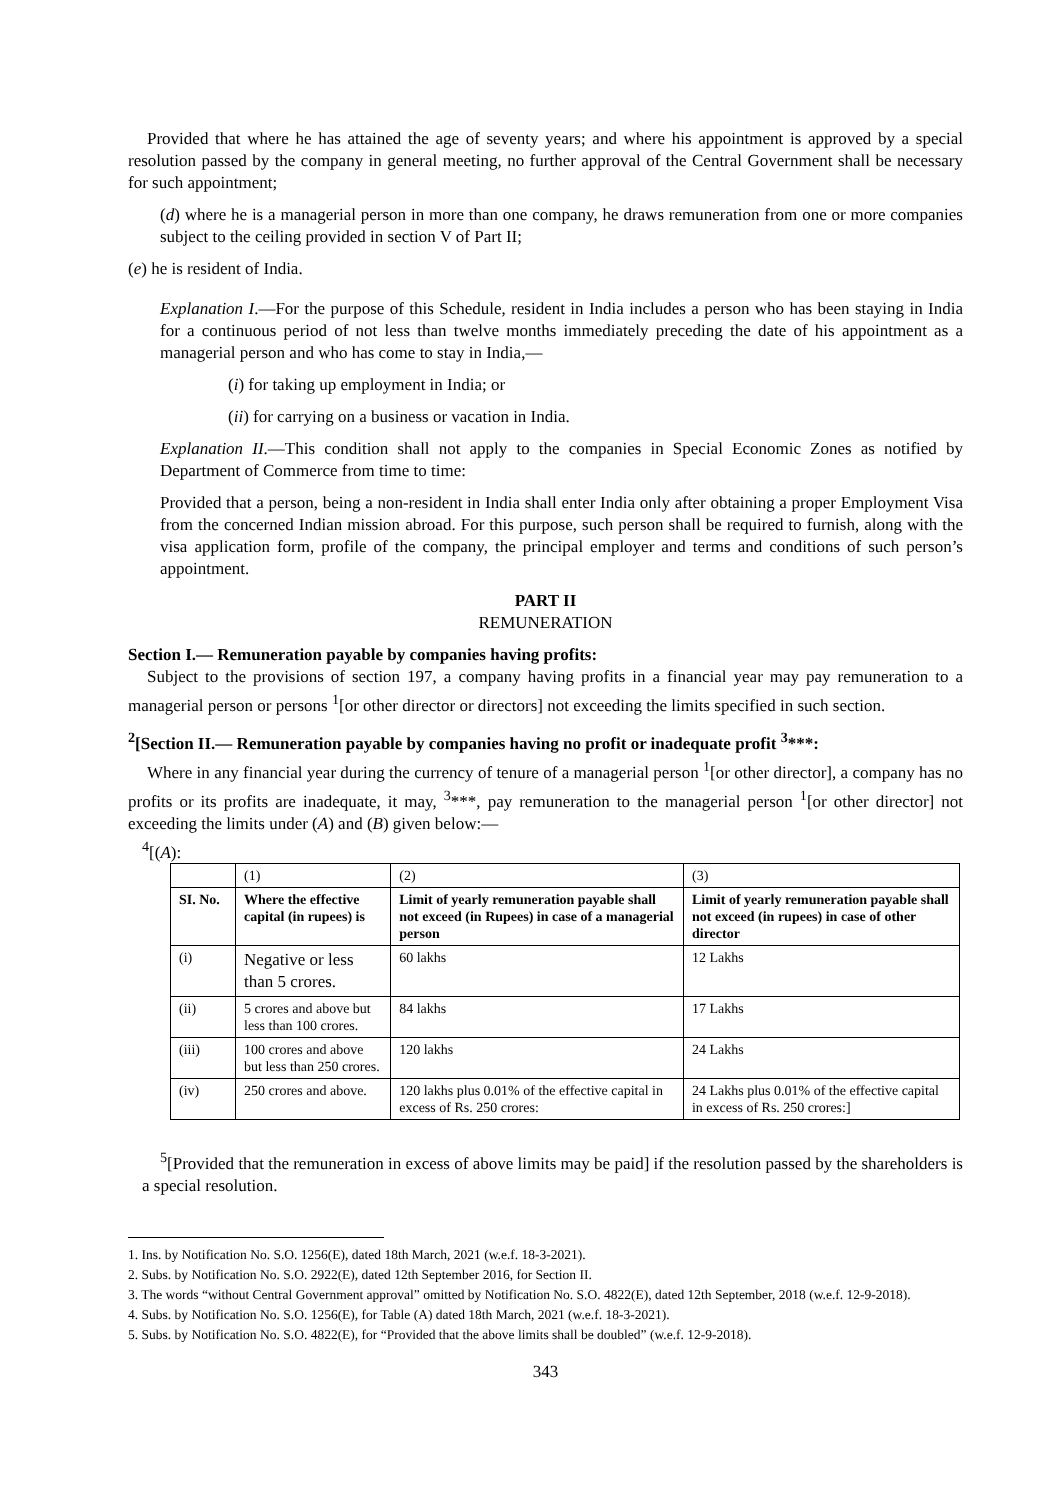Provided that where he has attained the age of seventy years; and where his appointment is approved by a special resolution passed by the company in general meeting, no further approval of the Central Government shall be necessary for such appointment;
(d) where he is a managerial person in more than one company, he draws remuneration from one or more companies subject to the ceiling provided in section V of Part II;
(e) he is resident of India.
Explanation I.—For the purpose of this Schedule, resident in India includes a person who has been staying in India for a continuous period of not less than twelve months immediately preceding the date of his appointment as a managerial person and who has come to stay in India,—
(i) for taking up employment in India; or
(ii) for carrying on a business or vacation in India.
Explanation II.—This condition shall not apply to the companies in Special Economic Zones as notified by Department of Commerce from time to time:
Provided that a person, being a non-resident in India shall enter India only after obtaining a proper Employment Visa from the concerned Indian mission abroad. For this purpose, such person shall be required to furnish, along with the visa application form, profile of the company, the principal employer and terms and conditions of such person’s appointment.
PART II
REMUNERATION
Section I.— Remuneration payable by companies having profits:
Subject to the provisions of section 197, a company having profits in a financial year may pay remuneration to a managerial person or persons <sup>1</sup>[or other director or directors] not exceeding the limits specified in such section.
<sup>2</sup> [Section II.— Remuneration payable by companies having no profit or inadequate profit <sup>3</sup>***:
Where in any financial year during the currency of tenure of a managerial person <sup>1</sup>[or other director], a company has no profits or its profits are inadequate, it may, <sup>3</sup>***, pay remuneration to the managerial person <sup>1</sup>[or other director] not exceeding the limits under (A) and (B) given below:—
<sup>4</sup> [(A):
| | (1) | (2) | (3) |
| SI. No. | Where the effective capital (in rupees) is | Limit of yearly remuneration payable shall not exceed (in Rupees) in case of a managerial person | Limit of yearly remuneration payable shall not exceed (in rupees) in case of other director |
| (i) | Negative or less than 5 crores. | 60 lakhs | 12 Lakhs |
| (ii) | 5 crores and above but less than 100 crores. | 84 lakhs | 17 Lakhs |
| (iii) | 100 crores and above but less than 250 crores. | 120 lakhs | 24 Lakhs |
| (iv) | 250 crores and above. | 120 lakhs plus 0.01% of the effective capital in excess of Rs. 250 crores: | 24 Lakhs plus 0.01% of the effective capital in excess of Rs. 250 crores:] |
<sup>5</sup> [Provided that the remuneration in excess of above limits may be paid] if the resolution passed by the shareholders is a special resolution.
1. Ins. by Notification No. S.O. 1256(E), dated 18th March, 2021 (w.e.f. 18-3-2021).
2. Subs. by Notification No. S.O. 2922(E), dated 12th September 2016, for Section II.
3. The words “without Central Government approval” omitted by Notification No. S.O. 4822(E), dated 12th September, 2018 (w.e.f. 12-9-2018).
4. Subs. by Notification No. S.O. 1256(E), for Table (A) dated 18th March, 2021 (w.e.f. 18-3-2021).
5. Subs. by Notification No. S.O. 4822(E), for “Provided that the above limits shall be doubled” (w.e.f. 12-9-2018).
343